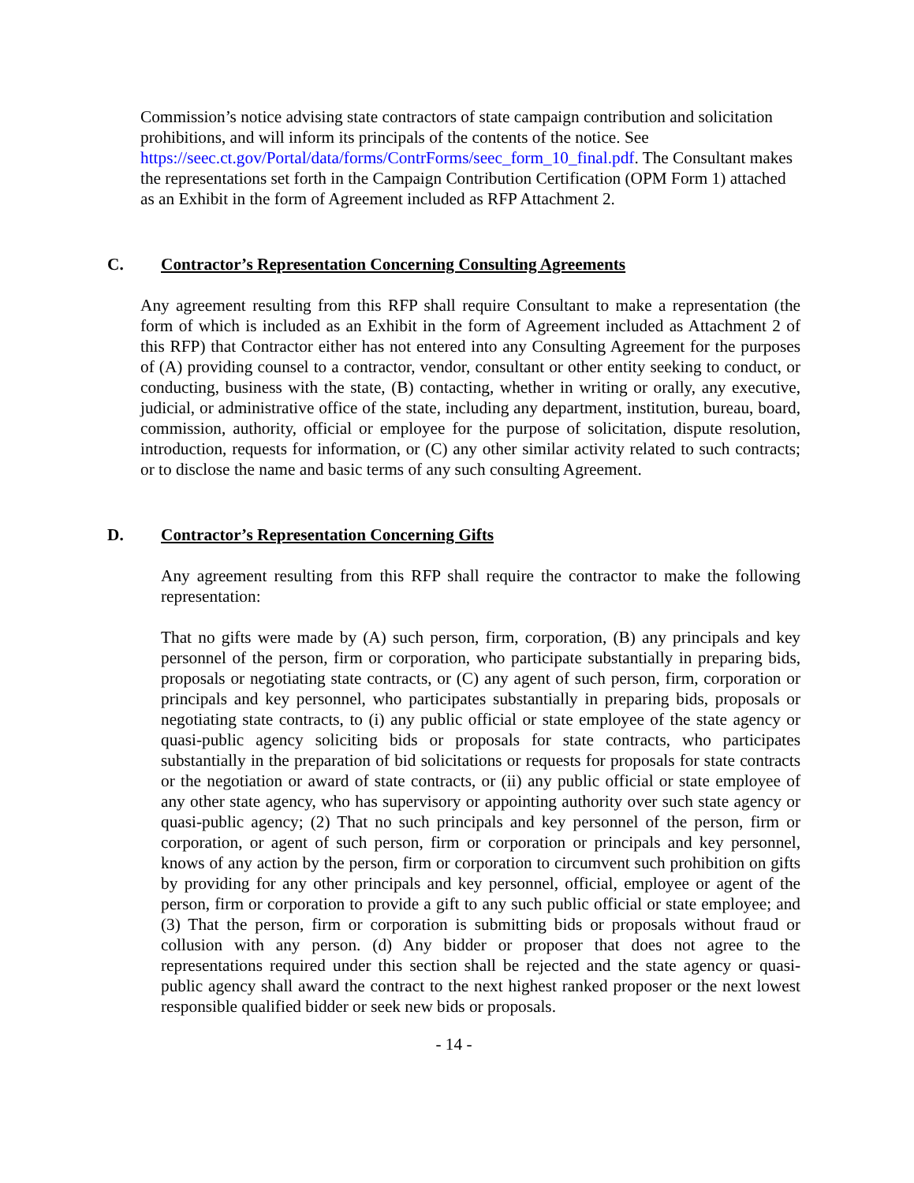Commission’s notice advising state contractors of state campaign contribution and solicitation prohibitions, and will inform its principals of the contents of the notice. See https://seec.ct.gov/Portal/data/forms/ContrForms/seec_form_10_final.pdf. The Consultant makes the representations set forth in the Campaign Contribution Certification (OPM Form 1) attached as an Exhibit in the form of Agreement included as RFP Attachment 2.
C. Contractor’s Representation Concerning Consulting Agreements
Any agreement resulting from this RFP shall require Consultant to make a representation (the form of which is included as an Exhibit in the form of Agreement included as Attachment 2 of this RFP) that Contractor either has not entered into any Consulting Agreement for the purposes of (A) providing counsel to a contractor, vendor, consultant or other entity seeking to conduct, or conducting, business with the state, (B) contacting, whether in writing or orally, any executive, judicial, or administrative office of the state, including any department, institution, bureau, board, commission, authority, official or employee for the purpose of solicitation, dispute resolution, introduction, requests for information, or (C) any other similar activity related to such contracts; or to disclose the name and basic terms of any such consulting Agreement.
D. Contractor’s Representation Concerning Gifts
Any agreement resulting from this RFP shall require the contractor to make the following representation:
That no gifts were made by (A) such person, firm, corporation, (B) any principals and key personnel of the person, firm or corporation, who participate substantially in preparing bids, proposals or negotiating state contracts, or (C) any agent of such person, firm, corporation or principals and key personnel, who participates substantially in preparing bids, proposals or negotiating state contracts, to (i) any public official or state employee of the state agency or quasi-public agency soliciting bids or proposals for state contracts, who participates substantially in the preparation of bid solicitations or requests for proposals for state contracts or the negotiation or award of state contracts, or (ii) any public official or state employee of any other state agency, who has supervisory or appointing authority over such state agency or quasi-public agency; (2) That no such principals and key personnel of the person, firm or corporation, or agent of such person, firm or corporation or principals and key personnel, knows of any action by the person, firm or corporation to circumvent such prohibition on gifts by providing for any other principals and key personnel, official, employee or agent of the person, firm or corporation to provide a gift to any such public official or state employee; and (3) That the person, firm or corporation is submitting bids or proposals without fraud or collusion with any person. (d) Any bidder or proposer that does not agree to the representations required under this section shall be rejected and the state agency or quasi-public agency shall award the contract to the next highest ranked proposer or the next lowest responsible qualified bidder or seek new bids or proposals.
- 14 -